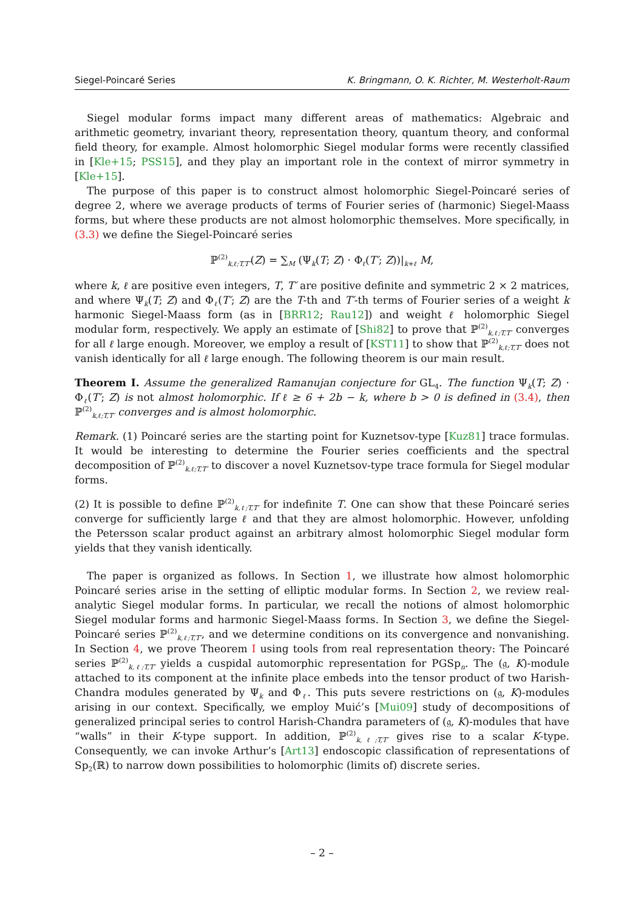Siegel-Poincaré Series K. Bringmann, O. K. Richter, M. Westerholt-Raum
Siegel modular forms impact many different areas of mathematics: Algebraic and arithmetic geometry, invariant theory, representation theory, quantum theory, and conformal field theory, for example. Almost holomorphic Siegel modular forms were recently classified in [Kle+15; PSS15], and they play an important role in the context of mirror symmetry in [Kle+15].
The purpose of this paper is to construct almost holomorphic Siegel-Poincaré series of degree 2, where we average products of terms of Fourier series of (harmonic) Siegel-Maass forms, but where these products are not almost holomorphic themselves. More specifically, in (3.3) we define the Siegel-Poincaré series
ℙ<sup>(2)</sup><sub>k,ℓ;T,T′</sub>(Z) = ∑<sub>M</sub> (Ψ<sub>k</sub>(T; Z) · Φ<sub>ℓ</sub>(T′; Z))|<sub>k+ℓ</sub> M,
where k, ℓ are positive even integers, T, T′ are positive definite and symmetric 2 × 2 matrices, and where Ψ<sub>k</sub>(T; Z) and Φ<sub>ℓ</sub>(T′; Z) are the T-th and T′-th terms of Fourier series of a weight k harmonic Siegel-Maass form (as in [BRR12; Rau12]) and weight ℓ holomorphic Siegel modular form, respectively. We apply an estimate of [Shi82] to prove that ℙ<sup>(2)</sup><sub>k,ℓ;T,T′</sub> converges for all ℓ large enough. Moreover, we employ a result of [KST11] to show that ℙ<sup>(2)</sup><sub>k,ℓ;T,T′</sub> does not vanish identically for all ℓ large enough. The following theorem is our main result.
Theorem I. Assume the generalized Ramanujan conjecture for GL<sub>4</sub>. The function Ψ<sub>k</sub>(T; Z) · Φ<sub>ℓ</sub>(T′; Z) is not almost holomorphic. If ℓ ≥ 6 + 2b − k, where b > 0 is defined in (3.4), then ℙ<sup>(2)</sup><sub>k,ℓ;T,T′</sub> converges and is almost holomorphic.
Remark. (1) Poincaré series are the starting point for Kuznetsov-type [Kuz81] trace formulas. It would be interesting to determine the Fourier series coefficients and the spectral decomposition of ℙ<sup>(2)</sup><sub>k,ℓ;T,T′</sub> to discover a novel Kuznetsov-type trace formula for Siegel modular forms.
(2) It is possible to define ℙ<sup>(2)</sup><sub>k,ℓ;T,T′</sub> for indefinite T. One can show that these Poincaré series converge for sufficiently large ℓ and that they are almost holomorphic. However, unfolding the Petersson scalar product against an arbitrary almost holomorphic Siegel modular form yields that they vanish identically.
The paper is organized as follows. In Section 1, we illustrate how almost holomorphic Poincaré series arise in the setting of elliptic modular forms. In Section 2, we review real-analytic Siegel modular forms. In particular, we recall the notions of almost holomorphic Siegel modular forms and harmonic Siegel-Maass forms. In Section 3, we define the Siegel-Poincaré series ℙ<sup>(2)</sup><sub>k,ℓ;T,T′</sub>, and we determine conditions on its convergence and nonvanishing. In Section 4, we prove Theorem I using tools from real representation theory: The Poincaré series ℙ<sup>(2)</sup><sub>k,ℓ;T,T′</sub> yields a cuspidal automorphic representation for PGSp<sub>n</sub>. The (𝔤, K)-module attached to its component at the infinite place embeds into the tensor product of two Harish-Chandra modules generated by Ψ<sub>k</sub> and Φ<sub>ℓ</sub>. This puts severe restrictions on (𝔤, K)-modules arising in our context. Specifically, we employ Muić’s [Mui09] study of decompositions of generalized principal series to control Harish-Chandra parameters of (𝔤, K)-modules that have “walls” in their K-type support. In addition, ℙ<sup>(2)</sup><sub>k,ℓ;T,T′</sub> gives rise to a scalar K-type. Consequently, we can invoke Arthur’s [Art13] endoscopic classification of representations of Sp<sub>2</sub>(ℝ) to narrow down possibilities to holomorphic (limits of) discrete series.
– 2 –